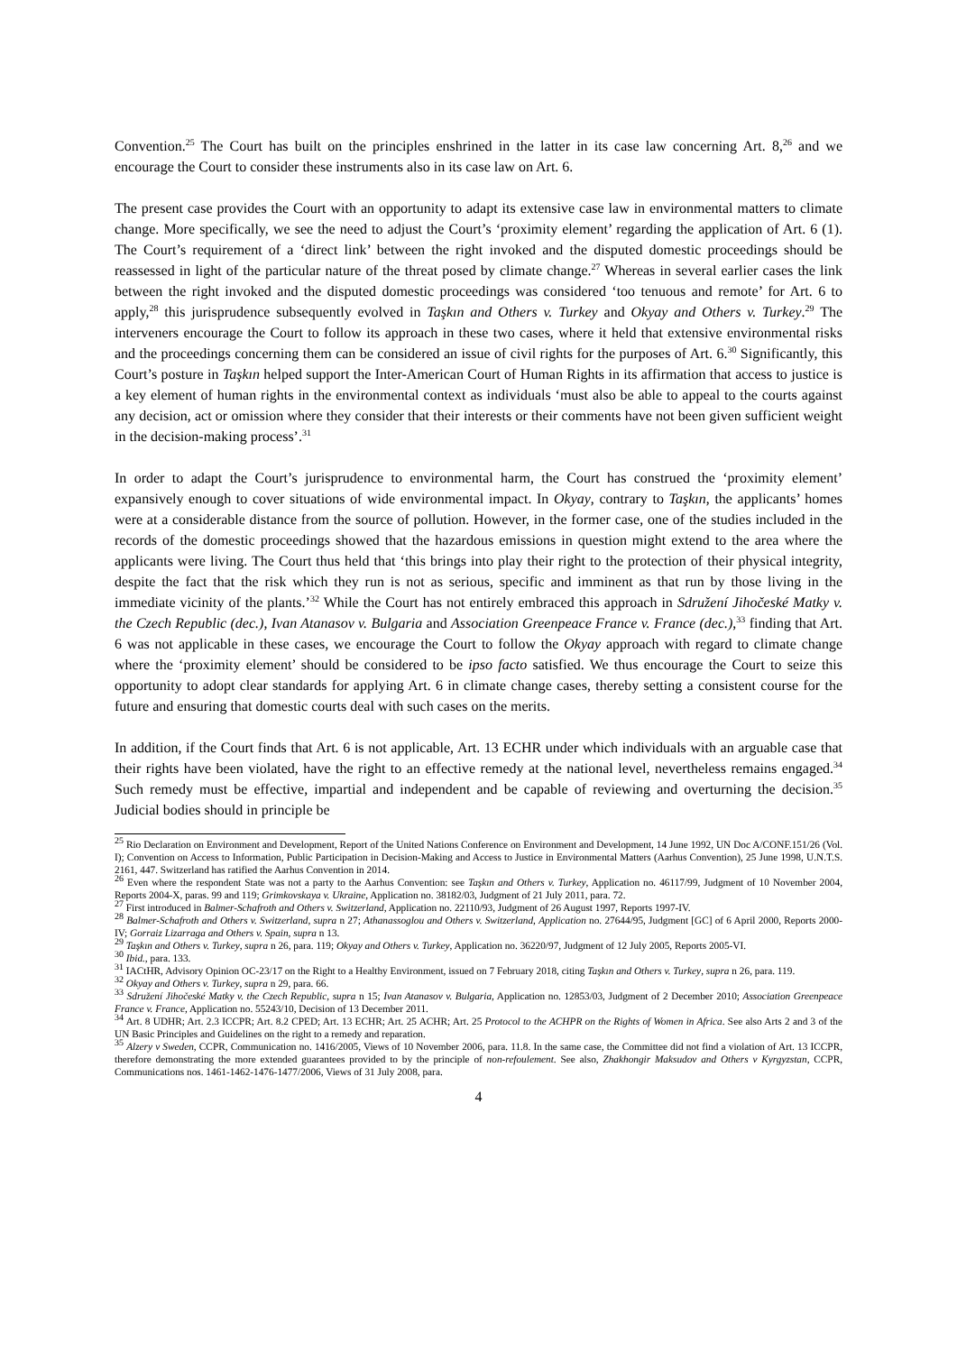Convention.<sup>25</sup> The Court has built on the principles enshrined in the latter in its case law concerning Art. 8,<sup>26</sup> and we encourage the Court to consider these instruments also in its case law on Art. 6.
The present case provides the Court with an opportunity to adapt its extensive case law in environmental matters to climate change. More specifically, we see the need to adjust the Court’s ‘proximity element’ regarding the application of Art. 6 (1). The Court’s requirement of a ‘direct link’ between the right invoked and the disputed domestic proceedings should be reassessed in light of the particular nature of the threat posed by climate change.<sup>27</sup> Whereas in several earlier cases the link between the right invoked and the disputed domestic proceedings was considered ‘too tenuous and remote’ for Art. 6 to apply,<sup>28</sup> this jurisprudence subsequently evolved in Taşkın and Others v. Turkey and Okyay and Others v. Turkey.<sup>29</sup> The interveners encourage the Court to follow its approach in these two cases, where it held that extensive environmental risks and the proceedings concerning them can be considered an issue of civil rights for the purposes of Art. 6.<sup>30</sup> Significantly, this Court’s posture in Taşkın helped support the Inter-American Court of Human Rights in its affirmation that access to justice is a key element of human rights in the environmental context as individuals ‘must also be able to appeal to the courts against any decision, act or omission where they consider that their interests or their comments have not been given sufficient weight in the decision-making process’.<sup>31</sup>
In order to adapt the Court’s jurisprudence to environmental harm, the Court has construed the ‘proximity element’ expansively enough to cover situations of wide environmental impact. In Okyay, contrary to Taşkın, the applicants’ homes were at a considerable distance from the source of pollution. However, in the former case, one of the studies included in the records of the domestic proceedings showed that the hazardous emissions in question might extend to the area where the applicants were living. The Court thus held that ‘this brings into play their right to the protection of their physical integrity, despite the fact that the risk which they run is not as serious, specific and imminent as that run by those living in the immediate vicinity of the plants.’<sup>32</sup> While the Court has not entirely embraced this approach in Sdružení Jihočeské Matky v. the Czech Republic (dec.), Ivan Atanasov v. Bulgaria and Association Greenpeace France v. France (dec.),<sup>33</sup> finding that Art. 6 was not applicable in these cases, we encourage the Court to follow the Okyay approach with regard to climate change where the ‘proximity element’ should be considered to be ipso facto satisfied. We thus encourage the Court to seize this opportunity to adopt clear standards for applying Art. 6 in climate change cases, thereby setting a consistent course for the future and ensuring that domestic courts deal with such cases on the merits.
In addition, if the Court finds that Art. 6 is not applicable, Art. 13 ECHR under which individuals with an arguable case that their rights have been violated, have the right to an effective remedy at the national level, nevertheless remains engaged.<sup>34</sup> Such remedy must be effective, impartial and independent and be capable of reviewing and overturning the decision.<sup>35</sup> Judicial bodies should in principle be
<sup>25</sup> Rio Declaration on Environment and Development, Report of the United Nations Conference on Environment and Development, 14 June 1992, UN Doc A/CONF.151/26 (Vol. I); Convention on Access to Information, Public Participation in Decision-Making and Access to Justice in Environmental Matters (Aarhus Convention), 25 June 1998, U.N.T.S. 2161, 447. Switzerland has ratified the Aarhus Convention in 2014.
<sup>26</sup> Even where the respondent State was not a party to the Aarhus Convention: see Taşkın and Others v. Turkey, Application no. 46117/99, Judgment of 10 November 2004, Reports 2004-X, paras. 99 and 119; Grimkovskaya v. Ukraine, Application no. 38182/03, Judgment of 21 July 2011, para. 72.
<sup>27</sup> First introduced in Balmer-Schafroth and Others v. Switzerland, Application no. 22110/93, Judgment of 26 August 1997, Reports 1997-IV.
<sup>28</sup> Balmer-Schafroth and Others v. Switzerland, supra n 27; Athanassoglou and Others v. Switzerland, Application no. 27644/95, Judgment [GC] of 6 April 2000, Reports 2000-IV; Gorraiz Lizarraga and Others v. Spain, supra n 13.
<sup>29</sup> Taşkın and Others v. Turkey, supra n 26, para. 119; Okyay and Others v. Turkey, Application no. 36220/97, Judgment of 12 July 2005, Reports 2005-VI.
<sup>30</sup> Ibid., para. 133.
<sup>31</sup> IACtHR, Advisory Opinion OC-23/17 on the Right to a Healthy Environment, issued on 7 February 2018, citing Taşkın and Others v. Turkey, supra n 26, para. 119.
<sup>32</sup> Okyay and Others v. Turkey, supra n 29, para. 66.
<sup>33</sup> Sdružení Jihočeské Matky v. the Czech Republic, supra n 15; Ivan Atanasov v. Bulgaria, Application no. 12853/03, Judgment of 2 December 2010; Association Greenpeace France v. France, Application no. 55243/10, Decision of 13 December 2011.
<sup>34</sup> Art. 8 UDHR; Art. 2.3 ICCPR; Art. 8.2 CPED; Art. 13 ECHR; Art. 25 ACHR; Art. 25 Protocol to the ACHPR on the Rights of Women in Africa. See also Arts 2 and 3 of the UN Basic Principles and Guidelines on the right to a remedy and reparation.
<sup>35</sup> Alzery v Sweden, CCPR, Communication no. 1416/2005, Views of 10 November 2006, para. 11.8. In the same case, the Committee did not find a violation of Art. 13 ICCPR, therefore demonstrating the more extended guarantees provided to by the principle of non-refoulement. See also, Zhakhongir Maksudov and Others v Kyrgyzstan, CCPR, Communications nos. 1461-1462-1476-1477/2006, Views of 31 July 2008, para.
4